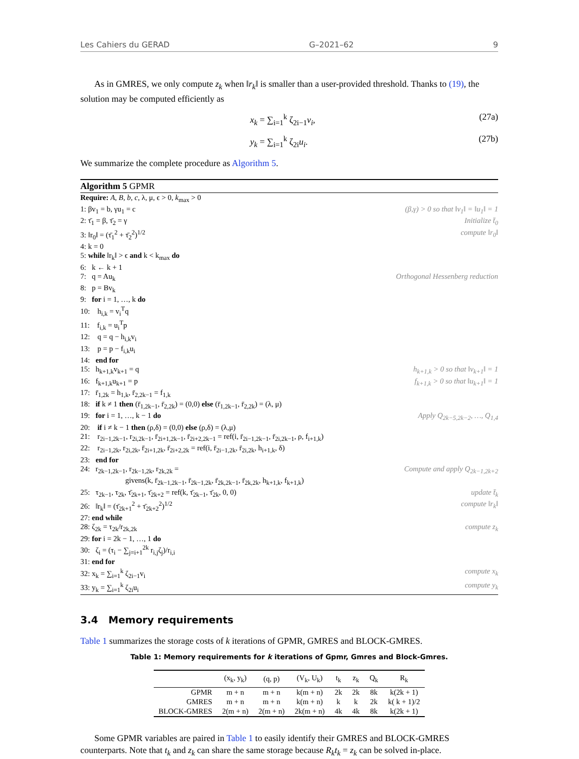Les Cahiers du GERAD G–2021–62 9
As in GMRES, we only compute z<sub>k</sub> when ‖r<sub>k</sub>‖ is smaller than a user-provided threshold. Thanks to (19), the solution may be computed efficiently as
x<sub>k</sub> = ∑<sub>i=1</sub><sup>k</sup> ζ<sub>2i−1</sub>v<sub>i</sub>, (27a)
y<sub>k</sub> = ∑<sub>i=1</sub><sup>k</sup> ζ<sub>2i</sub>u<sub>i</sub>. (27b)
We summarize the complete procedure as Algorithm 5.
Algorithm 5 GPMR
Require: A, B, b, c, λ, μ, ϵ > 0, k<sub>max</sub> > 0
1: βv<sub>1</sub> = b, γu<sub>1</sub> = c (β,γ) > 0 so that ‖v<sub>1</sub>‖ = ‖u<sub>1</sub>‖ = 1
2: τ̄<sub>1</sub> = β, τ̄<sub>2</sub> = γ Initialize t̄<sub>0</sub>
3: ‖r<sub>0</sub>‖ = (τ̄<sub>1</sub><sup>2</sup> + τ̄<sub>2</sub><sup>2</sup>)<sup>1/2</sup> compute ‖r<sub>0</sub>‖
4: k = 0
5: while ‖r<sub>k</sub>‖ > ϵ and k < k<sub>max</sub> do
6: k ← k + 1
7: q = Au<sub>k</sub> Orthogonal Hessenberg reduction
8: p = Bv<sub>k</sub>
9: for i = 1, …, k do
10: h<sub>i,k</sub> = v<sub>i</sub><sup>T</sup>q
11: f<sub>i,k</sub> = u<sub>i</sub><sup>T</sup>p
12: q = q − h<sub>i,k</sub>v<sub>i</sub>
13: p = p − f<sub>i,k</sub>u<sub>i</sub>
14: end for
15: h<sub>k+1,k</sub>v<sub>k+1</sub> = q h<sub>k+1,k</sub> > 0 so that ‖v<sub>k+1</sub>‖ = 1
16: f<sub>k+1,k</sub>u<sub>k+1</sub> = p f<sub>k+1,k</sub> > 0 so that ‖u<sub>k+1</sub>‖ = 1
17: r̄<sub>1,2k</sub> = h<sub>1,k</sub>, r̄<sub>2,2k−1</sub> = f<sub>1,k</sub>
18: if k ≠ 1 then (r̄<sub>1,2k−1</sub>, r̄<sub>2,2k</sub>) = (0,0) else (r̄<sub>1,2k−1</sub>, r̄<sub>2,2k</sub>) = (λ, μ)
19: for i = 1, …, k − 1 do Apply Q<sub>2k−5,2k−2</sub>, …, Q<sub>1,4</sub>
20: if i ≠ k − 1 then (ρ,δ) = (0,0) else (ρ,δ) = (λ,μ)
21: r<sub>2i−1,2k−1</sub>, r<sub>2i,2k−1</sub>, r̄<sub>2i+1,2k−1</sub>, r̄<sub>2i+2,2k−1</sub> = ref(i, r̄<sub>2i−1,2k−1</sub>, r̄<sub>2i,2k−1</sub>, ρ, f<sub>i+1,k</sub>)
22: r<sub>2i−1,2k</sub>, r<sub>2i,2k</sub>, r̄<sub>2i+1,2k</sub>, r̄<sub>2i+2,2k</sub> = ref(i, r̄<sub>2i−1,2k</sub>, r̄<sub>2i,2k</sub>, h<sub>i+1,k</sub>, δ)
23: end for
24: r<sub>2k−1,2k−1</sub>, r<sub>2k−1,2k</sub>, r<sub>2k,2k</sub> = Compute and apply Q<sub>2k−1,2k+2</sub>
givens(k, r̄<sub>2k−1,2k−1</sub>, r̄<sub>2k−1,2k</sub>, r̄<sub>2k,2k−1</sub>, r̄<sub>2k,2k</sub>, h<sub>k+1,k</sub>, f<sub>k+1,k</sub>)
25: τ<sub>2k−1</sub>, τ<sub>2k</sub>, τ̄<sub>2k+1</sub>, τ̄<sub>2k+2</sub> = ref(k, τ̄<sub>2k−1</sub>, τ̄<sub>2k</sub>, 0, 0) update t̄<sub>k</sub>
26: ‖r<sub>k</sub>‖ = (τ̄<sub>2k+1</sub><sup>2</sup> + τ̄<sub>2k+2</sub><sup>2</sup>)<sup>1/2</sup> compute ‖r<sub>k</sub>‖
27: end while
28: ζ<sub>2k</sub> = τ<sub>2k</sub>/r<sub>2k,2k</sub> compute z<sub>k</sub>
29: for i = 2k − 1, …, 1 do
30: ζ<sub>i</sub> = (τ<sub>i</sub> − ∑<sub>j=i+1</sub><sup>2k</sup> r<sub>i,j</sub>ζ<sub>j</sub>)/r<sub>i,i</sub>
31: end for
32: x<sub>k</sub> = ∑<sub>i=1</sub><sup>k</sup> ζ<sub>2i−1</sub>v<sub>i</sub> compute x<sub>k</sub>
33: y<sub>k</sub> = ∑<sub>i=1</sub><sup>k</sup> ζ<sub>2i</sub>u<sub>i</sub> compute y<sub>k</sub>
3.4 Memory requirements
Table 1 summarizes the storage costs of k iterations of GPMR, GMRES and BLOCK-GMRES.
Table 1: Memory requirements for k iterations of Gpmr, Gmres and Block-Gmres.
| | (x<sub>k</sub>, y<sub>k</sub>) | (q, p) | (V<sub>k</sub>, U<sub>k</sub>) | t<sub>k</sub> | z<sub>k</sub> | Q<sub>k</sub> | R<sub>k</sub> |
| --- | --- | --- | --- | --- | --- | --- | --- |
| GPMR | m + n | m + n | k(m + n) | 2k | 2k | 8k | k(2k + 1) |
| GMRES | m + n | m + n | k(m + n) | k | k | 2k | k( k + 1)/2 |
| BLOCK-GMRES | 2(m + n) | 2(m + n) | 2k(m + n) | 4k | 4k | 8k | k(2k + 1) |
Some GPMR variables are paired in Table 1 to easily identify their GMRES and BLOCK-GMRES counterparts. Note that t<sub>k</sub> and z<sub>k</sub> can share the same storage because R<sub>k</sub>t<sub>k</sub> = z<sub>k</sub> can be solved in-place.